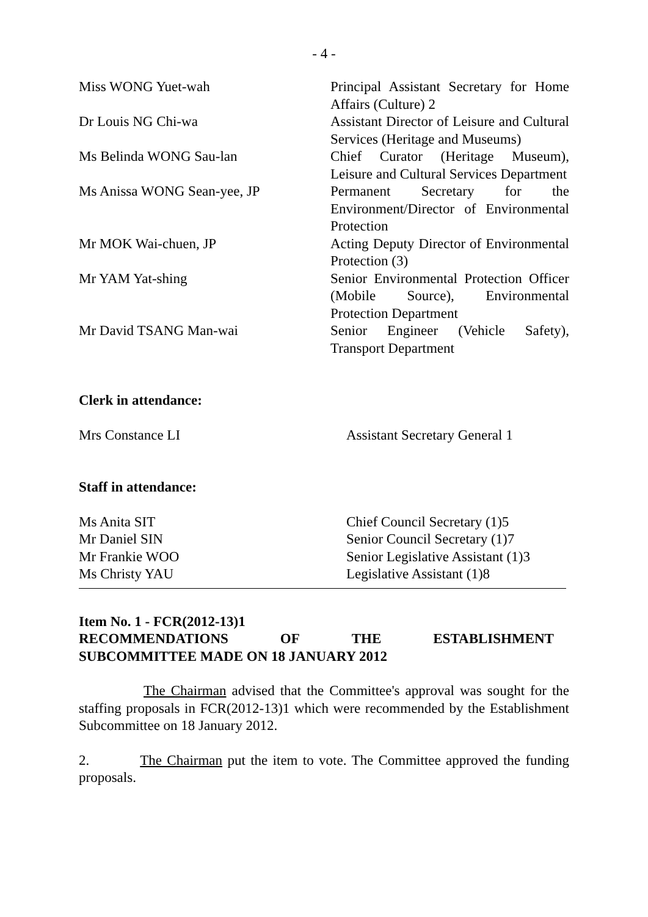- 4 -
Miss WONG Yuet-wah Principal Assistant Secretary for Home Affairs (Culture) 2
Dr Louis NG Chi-wa Assistant Director of Leisure and Cultural Services (Heritage and Museums)
Ms Belinda WONG Sau-lan Chief Curator (Heritage Museum), Leisure and Cultural Services Department
Ms Anissa WONG Sean-yee, JP Permanent Secretary for the Environment/Director of Environmental Protection
Mr MOK Wai-chuen, JP Acting Deputy Director of Environmental Protection (3)
Mr YAM Yat-shing Senior Environmental Protection Officer (Mobile Source), Environmental Protection Department
Mr David TSANG Man-wai Senior Engineer (Vehicle Safety), Transport Department
Clerk in attendance:
Mrs Constance LI Assistant Secretary General 1
Staff in attendance:
Ms Anita SIT Chief Council Secretary (1)5
Mr Daniel SIN Senior Council Secretary (1)7
Mr Frankie WOO Senior Legislative Assistant (1)3
Ms Christy YAU Legislative Assistant (1)8
Item No. 1 - FCR(2012-13)1
RECOMMENDATIONS OF THE ESTABLISHMENT
SUBCOMMITTEE MADE ON 18 JANUARY 2012
The Chairman advised that the Committee's approval was sought for the staffing proposals in FCR(2012-13)1 which were recommended by the Establishment Subcommittee on 18 January 2012.
2. The Chairman put the item to vote. The Committee approved the funding proposals.